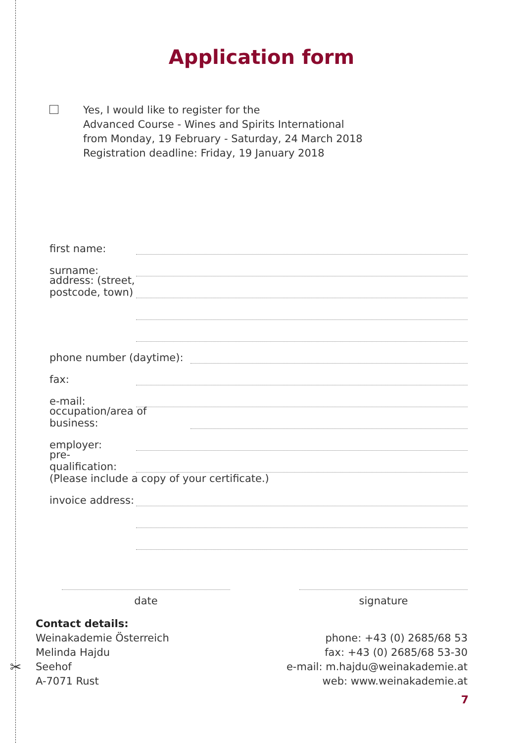✂
Application form
Yes, I would like to register for the
Advanced Course - Wines and Spirits International
from Monday, 19 February - Saturday, 24 March 2018
Registration deadline: Friday, 19 January 2018
first name:
surname:
address: (street, postcode, town)
phone number (daytime):
fax:
e-mail:
occupation/area of business:
employer:
pre-qualification:
(Please include a copy of your certificate.)
invoice address:
date signature
Contact details:
Weinakademie Österreich
Melinda Hajdu
Seehof
A-7071 Rust
phone: +43 (0) 2685/68 53
fax: +43 (0) 2685/68 53-30
e-mail: m.hajdu@weinakademie.at
web: www.weinakademie.at
7